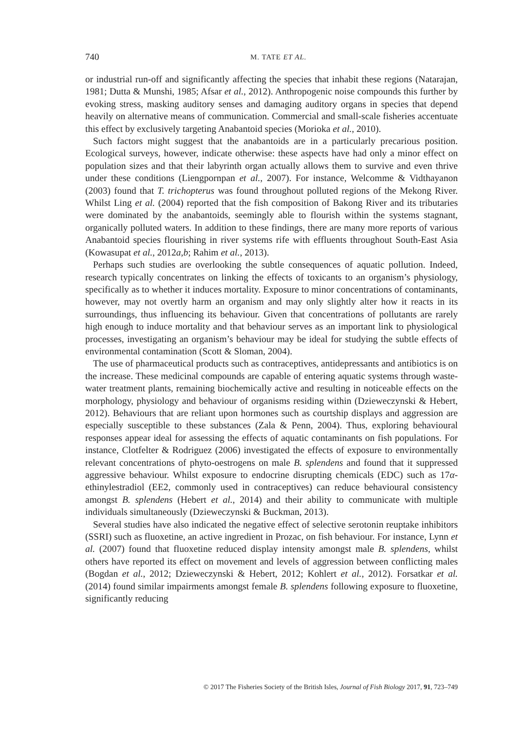740
M. TATE ET AL.
or industrial run-off and significantly affecting the species that inhabit these regions (Natarajan, 1981; Dutta & Munshi, 1985; Afsar et al., 2012). Anthropogenic noise compounds this further by evoking stress, masking auditory senses and damaging auditory organs in species that depend heavily on alternative means of communication. Commercial and small-scale fisheries accentuate this effect by exclusively targeting Anabantoid species (Morioka et al., 2010).
Such factors might suggest that the anabantoids are in a particularly precarious position. Ecological surveys, however, indicate otherwise: these aspects have had only a minor effect on population sizes and that their labyrinth organ actually allows them to survive and even thrive under these conditions (Liengpornpan et al., 2007). For instance, Welcomme & Vidthayanon (2003) found that T. trichopterus was found throughout polluted regions of the Mekong River. Whilst Ling et al. (2004) reported that the fish composition of Bakong River and its tributaries were dominated by the anabantoids, seemingly able to flourish within the systems stagnant, organically polluted waters. In addition to these findings, there are many more reports of various Anabantoid species flourishing in river systems rife with effluents throughout South-East Asia (Kowasupat et al., 2012a,b; Rahim et al., 2013).
Perhaps such studies are overlooking the subtle consequences of aquatic pollution. Indeed, research typically concentrates on linking the effects of toxicants to an organism’s physiology, specifically as to whether it induces mortality. Exposure to minor concentrations of contaminants, however, may not overtly harm an organism and may only slightly alter how it reacts in its surroundings, thus influencing its behaviour. Given that concentrations of pollutants are rarely high enough to induce mortality and that behaviour serves as an important link to physiological processes, investigating an organism’s behaviour may be ideal for studying the subtle effects of environmental contamination (Scott & Sloman, 2004).
The use of pharmaceutical products such as contraceptives, antidepressants and antibiotics is on the increase. These medicinal compounds are capable of entering aquatic systems through waste-water treatment plants, remaining biochemically active and resulting in noticeable effects on the morphology, physiology and behaviour of organisms residing within (Dzieweczynski & Hebert, 2012). Behaviours that are reliant upon hormones such as courtship displays and aggression are especially susceptible to these substances (Zala & Penn, 2004). Thus, exploring behavioural responses appear ideal for assessing the effects of aquatic contaminants on fish populations. For instance, Clotfelter & Rodriguez (2006) investigated the effects of exposure to environmentally relevant concentrations of phyto-oestrogens on male B. splendens and found that it suppressed aggressive behaviour. Whilst exposure to endocrine disrupting chemicals (EDC) such as 17α-ethinylestradiol (EE2, commonly used in contraceptives) can reduce behavioural consistency amongst B. splendens (Hebert et al., 2014) and their ability to communicate with multiple individuals simultaneously (Dzieweczynski & Buckman, 2013).
Several studies have also indicated the negative effect of selective serotonin reuptake inhibitors (SSRI) such as fluoxetine, an active ingredient in Prozac, on fish behaviour. For instance, Lynn et al. (2007) found that fluoxetine reduced display intensity amongst male B. splendens, whilst others have reported its effect on movement and levels of aggression between conflicting males (Bogdan et al., 2012; Dzieweczynski & Hebert, 2012; Kohlert et al., 2012). Forsatkar et al. (2014) found similar impairments amongst female B. splendens following exposure to fluoxetine, significantly reducing
© 2017 The Fisheries Society of the British Isles, Journal of Fish Biology 2017, 91, 723–749